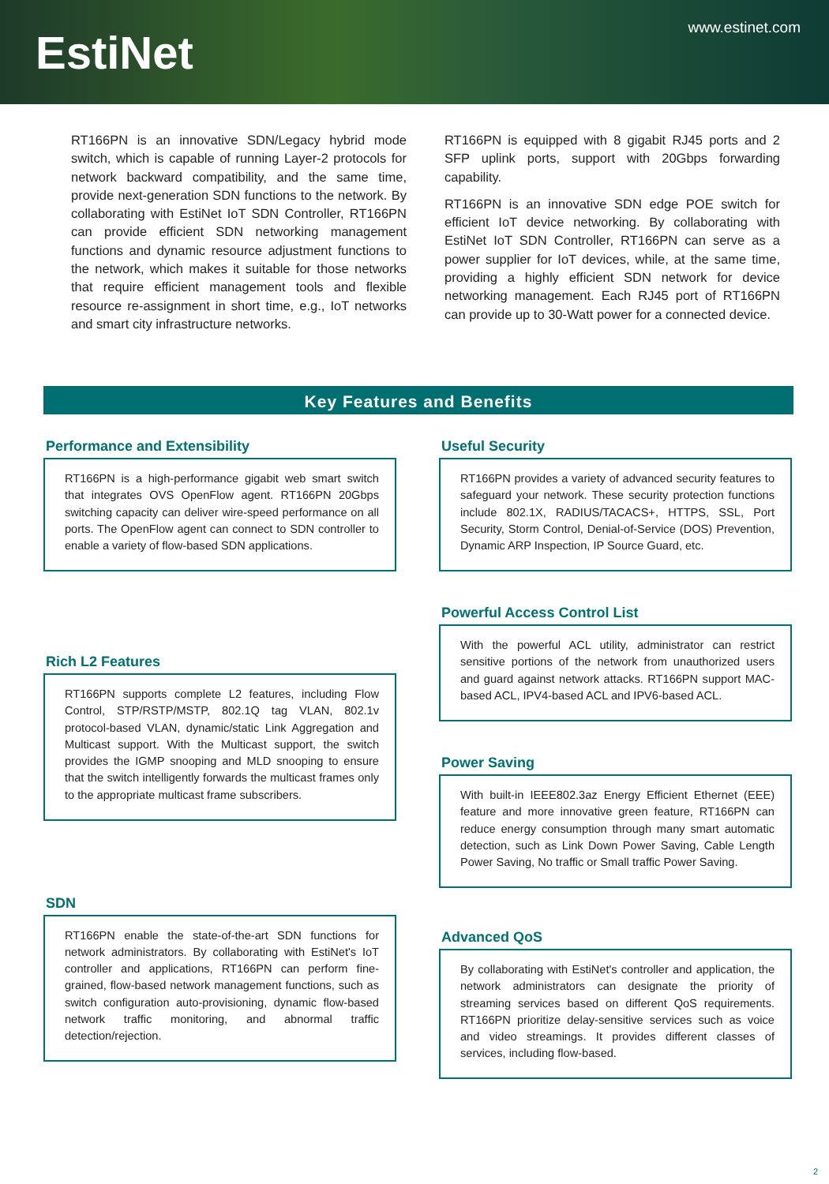EstiNet
www.estinet.com
RT166PN is an innovative SDN/Legacy hybrid mode switch, which is capable of running Layer-2 protocols for network backward compatibility, and the same time, provide next-generation SDN functions to the network. By collaborating with EstiNet IoT SDN Controller, RT166PN can provide efficient SDN networking management functions and dynamic resource adjustment functions to the network, which makes it suitable for those networks that require efficient management tools and flexible resource re-assignment in short time, e.g., IoT networks and smart city infrastructure networks.
RT166PN is equipped with 8 gigabit RJ45 ports and 2 SFP uplink ports, support with 20Gbps forwarding capability.
RT166PN is an innovative SDN edge POE switch for efficient IoT device networking. By collaborating with EstiNet IoT SDN Controller, RT166PN can serve as a power supplier for IoT devices, while, at the same time, providing a highly efficient SDN network for device networking management. Each RJ45 port of RT166PN can provide up to 30-Watt power for a connected device.
Key Features and Benefits
Performance and Extensibility
RT166PN is a high-performance gigabit web smart switch that integrates OVS OpenFlow agent. RT166PN 20Gbps switching capacity can deliver wire-speed performance on all ports. The OpenFlow agent can connect to SDN controller to enable a variety of flow-based SDN applications.
Rich L2 Features
RT166PN supports complete L2 features, including Flow Control, STP/RSTP/MSTP, 802.1Q tag VLAN, 802.1v protocol-based VLAN, dynamic/static Link Aggregation and Multicast support. With the Multicast support, the switch provides the IGMP snooping and MLD snooping to ensure that the switch intelligently forwards the multicast frames only to the appropriate multicast frame subscribers.
SDN
RT166PN enable the state-of-the-art SDN functions for network administrators. By collaborating with EstiNet's IoT controller and applications, RT166PN can perform fine-grained, flow-based network management functions, such as switch configuration auto-provisioning, dynamic flow-based network traffic monitoring, and abnormal traffic detection/rejection.
Useful Security
RT166PN provides a variety of advanced security features to safeguard your network. These security protection functions include 802.1X, RADIUS/TACACS+, HTTPS, SSL, Port Security, Storm Control, Denial-of-Service (DOS) Prevention, Dynamic ARP Inspection, IP Source Guard, etc.
Powerful Access Control List
With the powerful ACL utility, administrator can restrict sensitive portions of the network from unauthorized users and guard against network attacks. RT166PN support MAC-based ACL, IPV4-based ACL and IPV6-based ACL.
Power Saving
With built-in IEEE802.3az Energy Efficient Ethernet (EEE) feature and more innovative green feature, RT166PN can reduce energy consumption through many smart automatic detection, such as Link Down Power Saving, Cable Length Power Saving, No traffic or Small traffic Power Saving.
Advanced QoS
By collaborating with EstiNet's controller and application, the network administrators can designate the priority of streaming services based on different QoS requirements. RT166PN prioritize delay-sensitive services such as voice and video streamings. It provides different classes of services, including flow-based.
2